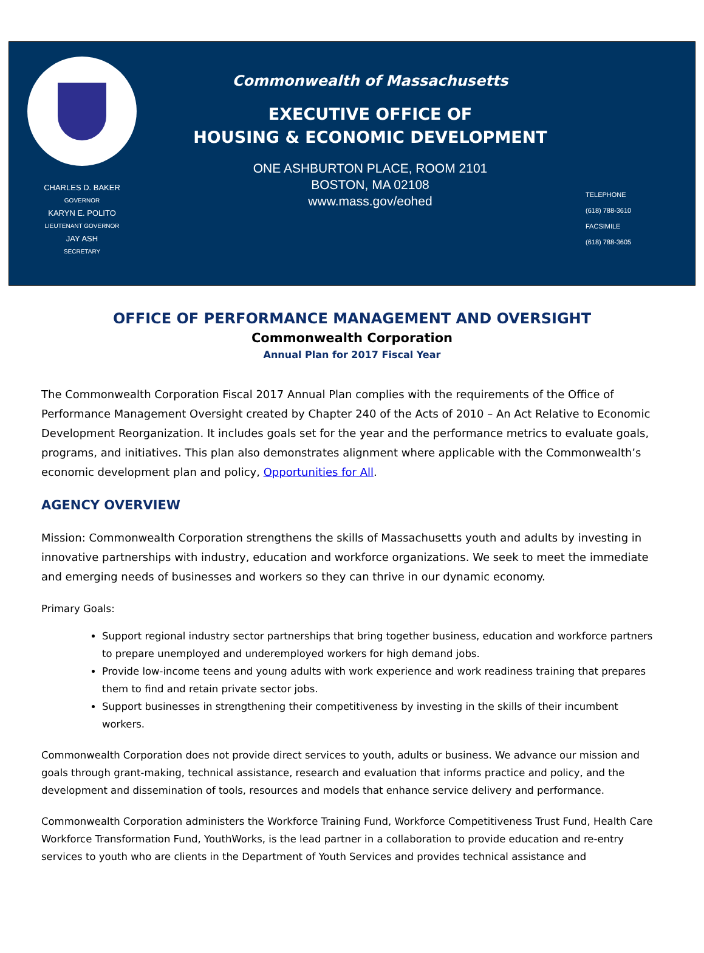CHARLES D. BAKER
GOVERNOR
KARYN E. POLITO
LIEUTENANT GOVERNOR
JAY ASH
SECRETARY
Commonwealth of Massachusetts
EXECUTIVE OFFICE OF
HOUSING & ECONOMIC DEVELOPMENT
ONE ASHBURTON PLACE, ROOM 2101
BOSTON, MA 02108
www.mass.gov/eohed
TELEPHONE
(618) 788-3610
FACSIMILE
(618) 788-3605
OFFICE OF PERFORMANCE MANAGEMENT AND OVERSIGHT
Commonwealth Corporation
Annual Plan for 2017 Fiscal Year
The Commonwealth Corporation Fiscal 2017 Annual Plan complies with the requirements of the Office of Performance Management Oversight created by Chapter 240 of the Acts of 2010 – An Act Relative to Economic Development Reorganization. It includes goals set for the year and the performance metrics to evaluate goals, programs, and initiatives. This plan also demonstrates alignment where applicable with the Commonwealth’s economic development plan and policy, Opportunities for All.
AGENCY OVERVIEW
Mission: Commonwealth Corporation strengthens the skills of Massachusetts youth and adults by investing in innovative partnerships with industry, education and workforce organizations. We seek to meet the immediate and emerging needs of businesses and workers so they can thrive in our dynamic economy.
Primary Goals:
Support regional industry sector partnerships that bring together business, education and workforce partners to prepare unemployed and underemployed workers for high demand jobs.
Provide low-income teens and young adults with work experience and work readiness training that prepares them to find and retain private sector jobs.
Support businesses in strengthening their competitiveness by investing in the skills of their incumbent workers.
Commonwealth Corporation does not provide direct services to youth, adults or business. We advance our mission and goals through grant-making, technical assistance, research and evaluation that informs practice and policy, and the development and dissemination of tools, resources and models that enhance service delivery and performance.
Commonwealth Corporation administers the Workforce Training Fund, Workforce Competitiveness Trust Fund, Health Care Workforce Transformation Fund, YouthWorks, is the lead partner in a collaboration to provide education and re-entry services to youth who are clients in the Department of Youth Services and provides technical assistance and